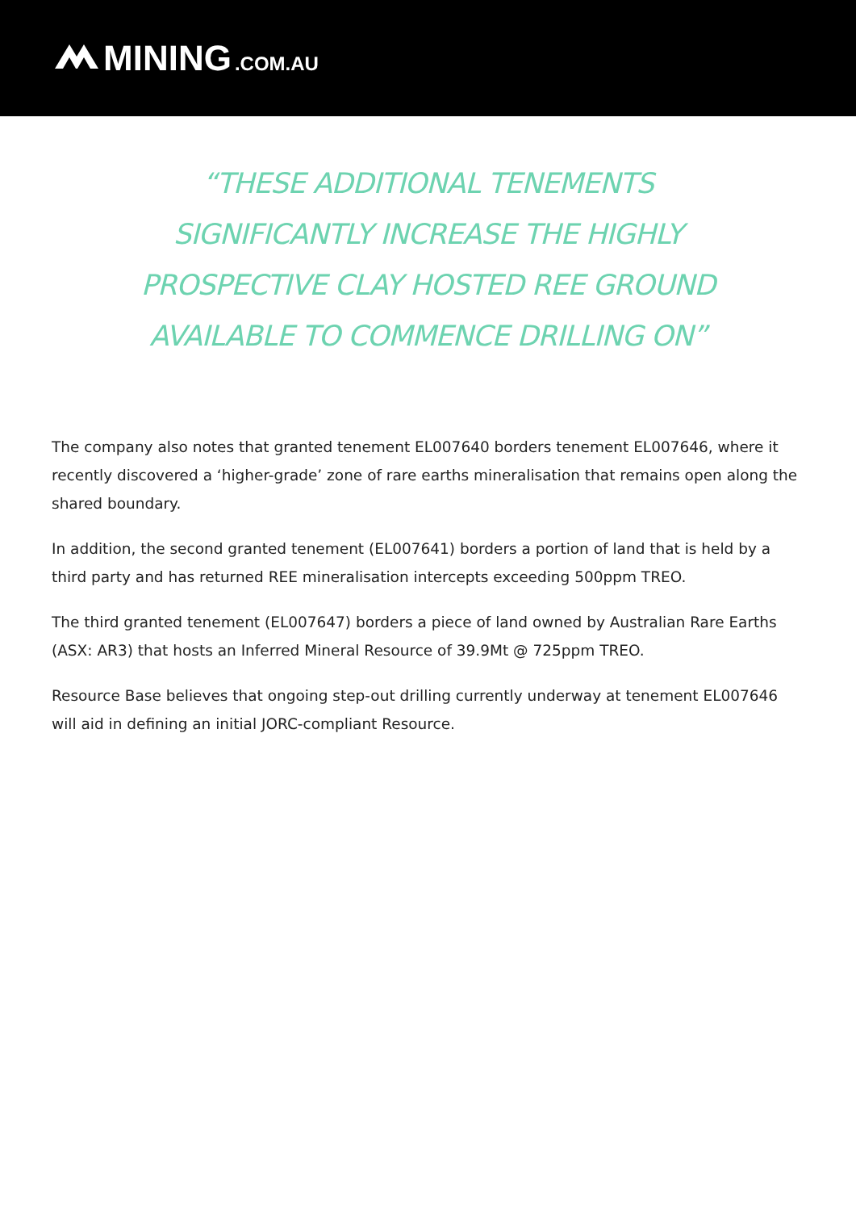MINING.COM.AU
“THESE ADDITIONAL TENEMENTS SIGNIFICANTLY INCREASE THE HIGHLY PROSPECTIVE CLAY HOSTED REE GROUND AVAILABLE TO COMMENCE DRILLING ON”
The company also notes that granted tenement EL007640 borders tenement EL007646, where it recently discovered a ‘higher-grade’ zone of rare earths mineralisation that remains open along the shared boundary.
In addition, the second granted tenement (EL007641) borders a portion of land that is held by a third party and has returned REE mineralisation intercepts exceeding 500ppm TREO.
The third granted tenement (EL007647) borders a piece of land owned by Australian Rare Earths (ASX: AR3) that hosts an Inferred Mineral Resource of 39.9Mt @ 725ppm TREO.
Resource Base believes that ongoing step-out drilling currently underway at tenement EL007646 will aid in defining an initial JORC-compliant Resource.